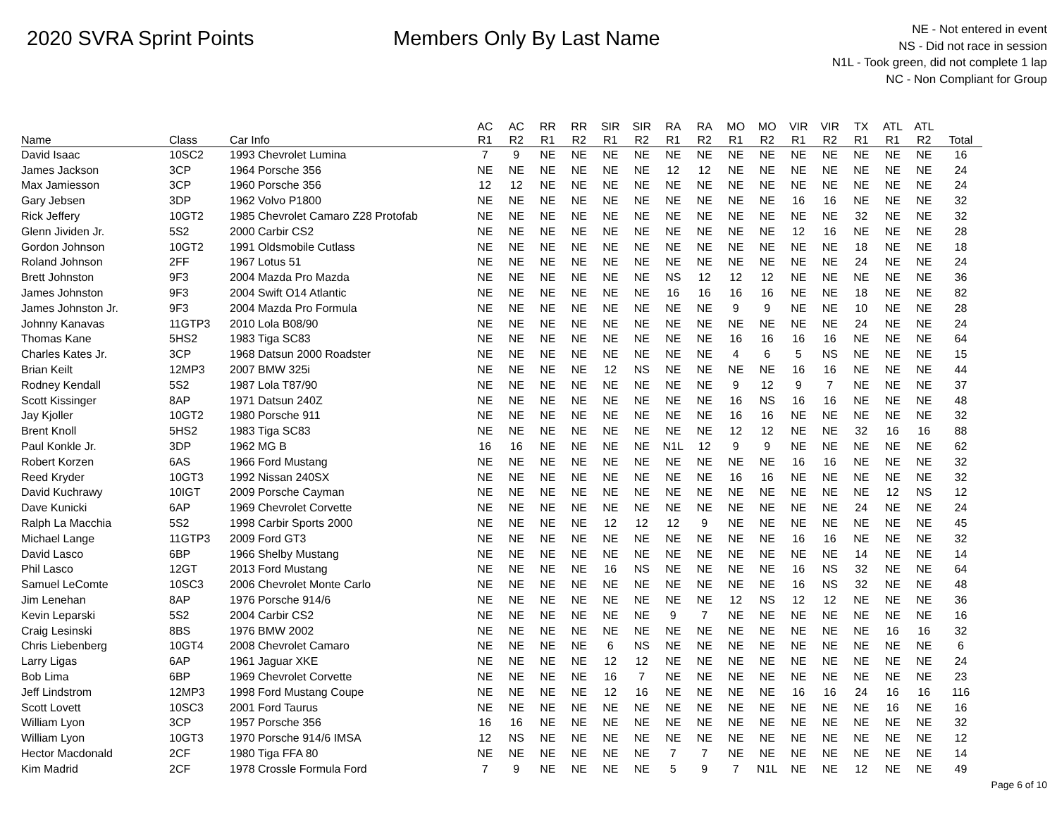2020 SVRA Sprint Points Members Only By Last Name
NE - Not entered in event
NS - Did not race in session
N1L - Took green, did not complete 1 lap
NC - Non Compliant for Group
| Name | Class | Car Info | AC R1 | AC R2 | RR R1 | RR R2 | SIR R1 | SIR R2 | RA R1 | RA R2 | MO R1 | MO R2 | VIR R1 | VIR R2 | TX R1 | ATL R1 | ATL R2 | Total |
| --- | --- | --- | --- | --- | --- | --- | --- | --- | --- | --- | --- | --- | --- | --- | --- | --- | --- | --- |
| David Isaac | 10SC2 | 1993 Chevrolet Lumina | 7 | 9 | NE | NE | NE | NE | NE | NE | NE | NE | NE | NE | NE | NE | NE | 16 |
| James Jackson | 3CP | 1964 Porsche 356 | NE | NE | NE | NE | NE | NE | 12 | 12 | NE | NE | NE | NE | NE | NE | NE | 24 |
| Max Jamiesson | 3CP | 1960 Porsche 356 | 12 | 12 | NE | NE | NE | NE | NE | NE | NE | NE | NE | NE | NE | NE | NE | 24 |
| Gary Jebsen | 3DP | 1962 Volvo P1800 | NE | NE | NE | NE | NE | NE | NE | NE | NE | NE | 16 | 16 | NE | NE | NE | 32 |
| Rick Jeffery | 10GT2 | 1985 Chevrolet Camaro Z28 Protofab | NE | NE | NE | NE | NE | NE | NE | NE | NE | NE | NE | NE | 32 | NE | NE | 32 |
| Glenn Jividen Jr. | 5S2 | 2000 Carbir CS2 | NE | NE | NE | NE | NE | NE | NE | NE | NE | NE | 12 | 16 | NE | NE | NE | 28 |
| Gordon Johnson | 10GT2 | 1991 Oldsmobile Cutlass | NE | NE | NE | NE | NE | NE | NE | NE | NE | NE | NE | NE | 18 | NE | NE | 18 |
| Roland Johnson | 2FF | 1967 Lotus 51 | NE | NE | NE | NE | NE | NE | NE | NE | NE | NE | NE | NE | 24 | NE | NE | 24 |
| Brett Johnston | 9F3 | 2004 Mazda Pro Mazda | NE | NE | NE | NE | NE | NE | NS | 12 | 12 | 12 | NE | NE | NE | NE | NE | 36 |
| James Johnston | 9F3 | 2004 Swift O14 Atlantic | NE | NE | NE | NE | NE | NE | 16 | 16 | 16 | 16 | NE | NE | 18 | NE | NE | 82 |
| James Johnston Jr. | 9F3 | 2004 Mazda Pro Formula | NE | NE | NE | NE | NE | NE | NE | NE | 9 | 9 | NE | NE | 10 | NE | NE | 28 |
| Johnny Kanavas | 11GTP3 | 2010 Lola B08/90 | NE | NE | NE | NE | NE | NE | NE | NE | NE | NE | NE | NE | 24 | NE | NE | 24 |
| Thomas Kane | 5HS2 | 1983 Tiga SC83 | NE | NE | NE | NE | NE | NE | NE | NE | 16 | 16 | 16 | 16 | NE | NE | NE | 64 |
| Charles Kates Jr. | 3CP | 1968 Datsun 2000 Roadster | NE | NE | NE | NE | NE | NE | NE | NE | 4 | 6 | 5 | NS | NE | NE | NE | 15 |
| Brian Keilt | 12MP3 | 2007 BMW 325i | NE | NE | NE | NE | 12 | NS | NE | NE | NE | NE | 16 | 16 | NE | NE | NE | 44 |
| Rodney Kendall | 5S2 | 1987 Lola T87/90 | NE | NE | NE | NE | NE | NE | NE | NE | 9 | 12 | 9 | 7 | NE | NE | NE | 37 |
| Scott Kissinger | 8AP | 1971 Datsun 240Z | NE | NE | NE | NE | NE | NE | NE | NE | 16 | NS | 16 | 16 | NE | NE | NE | 48 |
| Jay Kjoller | 10GT2 | 1980 Porsche 911 | NE | NE | NE | NE | NE | NE | NE | NE | 16 | 16 | NE | NE | NE | NE | NE | 32 |
| Brent Knoll | 5HS2 | 1983 Tiga SC83 | NE | NE | NE | NE | NE | NE | NE | NE | 12 | 12 | NE | NE | 32 | 16 | 16 | 88 |
| Paul Konkle Jr. | 3DP | 1962 MG B | 16 | 16 | NE | NE | NE | NE | N1L | 12 | 9 | 9 | NE | NE | NE | NE | NE | 62 |
| Robert Korzen | 6AS | 1966 Ford Mustang | NE | NE | NE | NE | NE | NE | NE | NE | NE | NE | 16 | 16 | NE | NE | NE | 32 |
| Reed Kryder | 10GT3 | 1992 Nissan 240SX | NE | NE | NE | NE | NE | NE | NE | NE | 16 | 16 | NE | NE | NE | NE | NE | 32 |
| David Kuchrawy | 10IGT | 2009 Porsche Cayman | NE | NE | NE | NE | NE | NE | NE | NE | NE | NE | NE | NE | NE | 12 | NS | 12 |
| Dave Kunicki | 6AP | 1969 Chevrolet Corvette | NE | NE | NE | NE | NE | NE | NE | NE | NE | NE | NE | NE | 24 | NE | NE | 24 |
| Ralph La Macchia | 5S2 | 1998 Carbir Sports 2000 | NE | NE | NE | NE | 12 | 12 | 12 | 9 | NE | NE | NE | NE | NE | NE | NE | 45 |
| Michael Lange | 11GTP3 | 2009 Ford GT3 | NE | NE | NE | NE | NE | NE | NE | NE | NE | NE | 16 | 16 | NE | NE | NE | 32 |
| David Lasco | 6BP | 1966 Shelby Mustang | NE | NE | NE | NE | NE | NE | NE | NE | NE | NE | NE | NE | 14 | NE | NE | 14 |
| Phil Lasco | 12GT | 2013 Ford Mustang | NE | NE | NE | NE | 16 | NS | NE | NE | NE | NE | 16 | NS | 32 | NE | NE | 64 |
| Samuel LeComte | 10SC3 | 2006 Chevrolet Monte Carlo | NE | NE | NE | NE | NE | NE | NE | NE | NE | NE | 16 | NS | 32 | NE | NE | 48 |
| Jim Lenehan | 8AP | 1976 Porsche 914/6 | NE | NE | NE | NE | NE | NE | NE | NE | 12 | NS | 12 | 12 | NE | NE | NE | 36 |
| Kevin Leparski | 5S2 | 2004 Carbir CS2 | NE | NE | NE | NE | NE | NE | 9 | 7 | NE | NE | NE | NE | NE | NE | NE | 16 |
| Craig Lesinski | 8BS | 1976 BMW 2002 | NE | NE | NE | NE | NE | NE | NE | NE | NE | NE | NE | NE | NE | 16 | 16 | 32 |
| Chris Liebenberg | 10GT4 | 2008 Chevrolet Camaro | NE | NE | NE | NE | 6 | NS | NE | NE | NE | NE | NE | NE | NE | NE | NE | 6 |
| Larry Ligas | 6AP | 1961 Jaguar XKE | NE | NE | NE | NE | 12 | 12 | NE | NE | NE | NE | NE | NE | NE | NE | NE | 24 |
| Bob Lima | 6BP | 1969 Chevrolet Corvette | NE | NE | NE | NE | 16 | 7 | NE | NE | NE | NE | NE | NE | NE | NE | NE | 23 |
| Jeff Lindstrom | 12MP3 | 1998 Ford Mustang Coupe | NE | NE | NE | NE | 12 | 16 | NE | NE | NE | NE | 16 | 16 | 24 | 16 | 16 | 116 |
| Scott Lovett | 10SC3 | 2001 Ford Taurus | NE | NE | NE | NE | NE | NE | NE | NE | NE | NE | NE | NE | NE | 16 | NE | 16 |
| William Lyon | 3CP | 1957 Porsche 356 | 16 | 16 | NE | NE | NE | NE | NE | NE | NE | NE | NE | NE | NE | NE | NE | 32 |
| William Lyon | 10GT3 | 1970 Porsche 914/6 IMSA | 12 | NS | NE | NE | NE | NE | NE | NE | NE | NE | NE | NE | NE | NE | NE | 12 |
| Hector Macdonald | 2CF | 1980 Tiga FFA 80 | NE | NE | NE | NE | NE | NE | 7 | 7 | NE | NE | NE | NE | NE | NE | NE | 14 |
| Kim Madrid | 2CF | 1978 Crossle Formula Ford | 7 | 9 | NE | NE | NE | NE | 5 | 9 | 7 | N1L | NE | NE | 12 | NE | NE | 49 |
Page 6 of 10